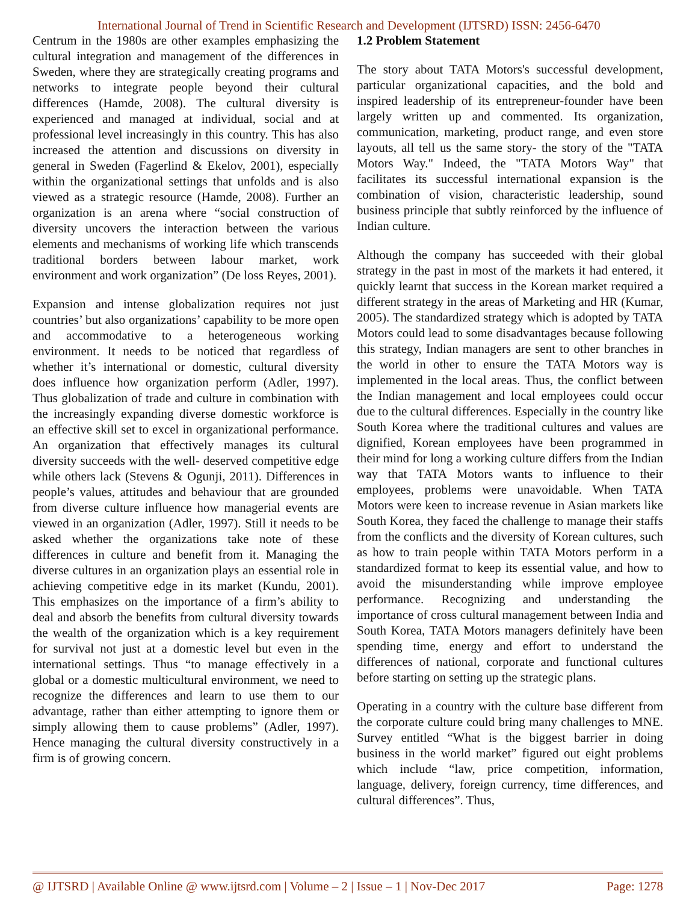International Journal of Trend in Scientific Research and Development (IJTSRD) ISSN: 2456-6470
Centrum in the 1980s are other examples emphasizing the cultural integration and management of the differences in Sweden, where they are strategically creating programs and networks to integrate people beyond their cultural differences (Hamde, 2008). The cultural diversity is experienced and managed at individual, social and at professional level increasingly in this country. This has also increased the attention and discussions on diversity in general in Sweden (Fagerlind & Ekelov, 2001), especially within the organizational settings that unfolds and is also viewed as a strategic resource (Hamde, 2008). Further an organization is an arena where “social construction of diversity uncovers the interaction between the various elements and mechanisms of working life which transcends traditional borders between labour market, work environment and work organization” (De loss Reyes, 2001).
Expansion and intense globalization requires not just countries’ but also organizations’ capability to be more open and accommodative to a heterogeneous working environment. It needs to be noticed that regardless of whether it’s international or domestic, cultural diversity does influence how organization perform (Adler, 1997). Thus globalization of trade and culture in combination with the increasingly expanding diverse domestic workforce is an effective skill set to excel in organizational performance. An organization that effectively manages its cultural diversity succeeds with the well- deserved competitive edge while others lack (Stevens & Ogunji, 2011). Differences in people’s values, attitudes and behaviour that are grounded from diverse culture influence how managerial events are viewed in an organization (Adler, 1997). Still it needs to be asked whether the organizations take note of these differences in culture and benefit from it. Managing the diverse cultures in an organization plays an essential role in achieving competitive edge in its market (Kundu, 2001). This emphasizes on the importance of a firm’s ability to deal and absorb the benefits from cultural diversity towards the wealth of the organization which is a key requirement for survival not just at a domestic level but even in the international settings. Thus “to manage effectively in a global or a domestic multicultural environment, we need to recognize the differences and learn to use them to our advantage, rather than either attempting to ignore them or simply allowing them to cause problems” (Adler, 1997). Hence managing the cultural diversity constructively in a firm is of growing concern.
1.2 Problem Statement
The story about TATA Motors's successful development, particular organizational capacities, and the bold and inspired leadership of its entrepreneur-founder have been largely written up and commented. Its organization, communication, marketing, product range, and even store layouts, all tell us the same story- the story of the "TATA Motors Way." Indeed, the "TATA Motors Way" that facilitates its successful international expansion is the combination of vision, characteristic leadership, sound business principle that subtly reinforced by the influence of Indian culture.
Although the company has succeeded with their global strategy in the past in most of the markets it had entered, it quickly learnt that success in the Korean market required a different strategy in the areas of Marketing and HR (Kumar, 2005). The standardized strategy which is adopted by TATA Motors could lead to some disadvantages because following this strategy, Indian managers are sent to other branches in the world in other to ensure the TATA Motors way is implemented in the local areas. Thus, the conflict between the Indian management and local employees could occur due to the cultural differences. Especially in the country like South Korea where the traditional cultures and values are dignified, Korean employees have been programmed in their mind for long a working culture differs from the Indian way that TATA Motors wants to influence to their employees, problems were unavoidable. When TATA Motors were keen to increase revenue in Asian markets like South Korea, they faced the challenge to manage their staffs from the conflicts and the diversity of Korean cultures, such as how to train people within TATA Motors perform in a standardized format to keep its essential value, and how to avoid the misunderstanding while improve employee performance. Recognizing and understanding the importance of cross cultural management between India and South Korea, TATA Motors managers definitely have been spending time, energy and effort to understand the differences of national, corporate and functional cultures before starting on setting up the strategic plans.
Operating in a country with the culture base different from the corporate culture could bring many challenges to MNE. Survey entitled “What is the biggest barrier in doing business in the world market” figured out eight problems which include “law, price competition, information, language, delivery, foreign currency, time differences, and cultural differences”. Thus,
@ IJTSRD | Available Online @ www.ijtsrd.com | Volume – 2 | Issue – 1 | Nov-Dec 2017 Page: 1278